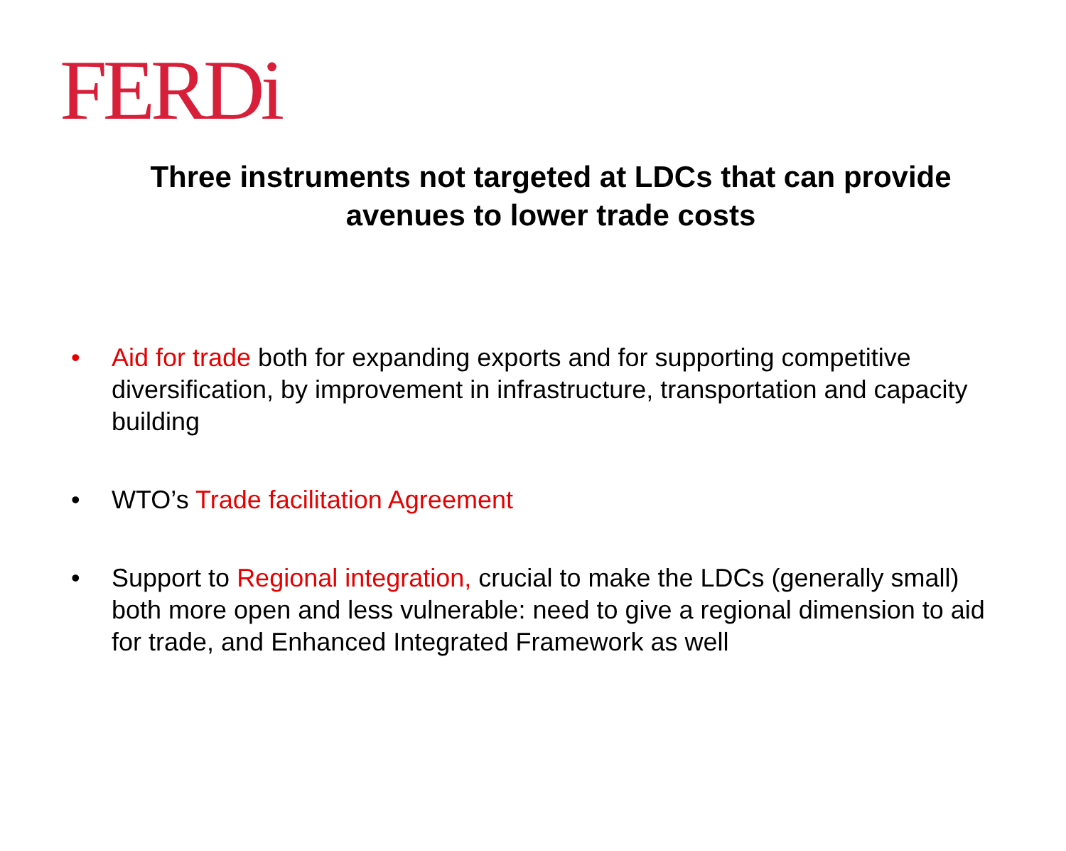FERDi
Three instruments not targeted at LDCs that can provide avenues to lower trade costs
• Aid for trade both for expanding exports and for supporting competitive diversification, by improvement in infrastructure, transportation and capacity building
• WTO’s Trade facilitation Agreement
• Support to Regional integration, crucial to make the LDCs (generally small) both more open and less vulnerable: need to give a regional dimension to aid for trade, and Enhanced Integrated Framework as well